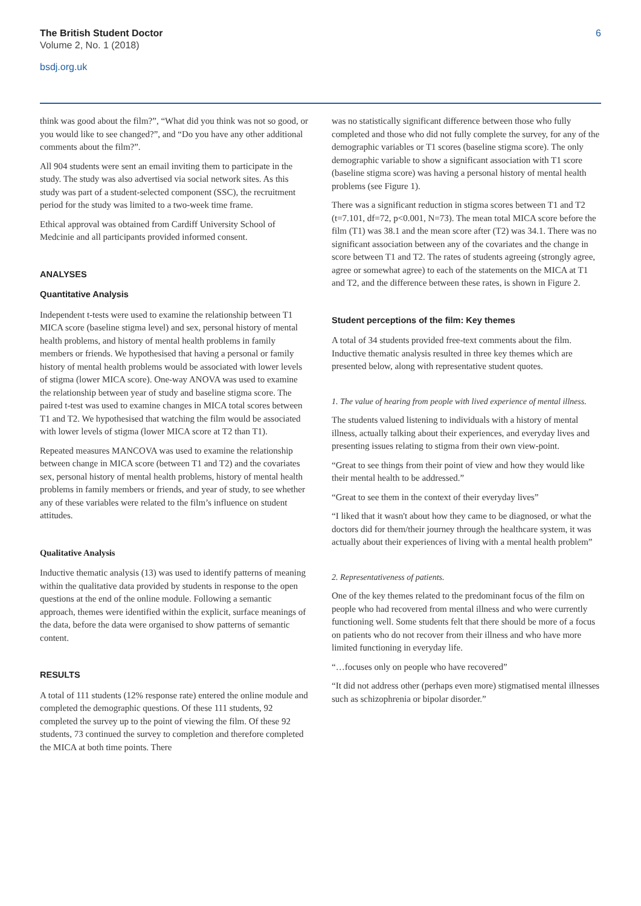The British Student Doctor
Volume 2, No. 1 (2018)
bsdj.org.uk
6
think was good about the film?”, “What did you think was not so good, or you would like to see changed?”, and “Do you have any other additional comments about the film?”.
All 904 students were sent an email inviting them to participate in the study. The study was also advertised via social network sites. As this study was part of a student-selected component (SSC), the recruitment period for the study was limited to a two-week time frame.
Ethical approval was obtained from Cardiff University School of Medcinie and all participants provided informed consent.
ANALYSES
Quantitative Analysis
Independent t-tests were used to examine the relationship between T1 MICA score (baseline stigma level) and sex, personal history of mental health problems, and history of mental health problems in family members or friends. We hypothesised that having a personal or family history of mental health problems would be associated with lower levels of stigma (lower MICA score). One-way ANOVA was used to examine the relationship between year of study and baseline stigma score. The paired t-test was used to examine changes in MICA total scores between T1 and T2. We hypothesised that watching the film would be associated with lower levels of stigma (lower MICA score at T2 than T1).
Repeated measures MANCOVA was used to examine the relationship between change in MICA score (between T1 and T2) and the covariates sex, personal history of mental health problems, history of mental health problems in family members or friends, and year of study, to see whether any of these variables were related to the film’s influence on student attitudes.
Qualitative Analysis
Inductive thematic analysis (13) was used to identify patterns of meaning within the qualitative data provided by students in response to the open questions at the end of the online module. Following a semantic approach, themes were identified within the explicit, surface meanings of the data, before the data were organised to show patterns of semantic content.
RESULTS
A total of 111 students (12% response rate) entered the online module and completed the demographic questions. Of these 111 students, 92 completed the survey up to the point of viewing the film. Of these 92 students, 73 continued the survey to completion and therefore completed the MICA at both time points. There
was no statistically significant difference between those who fully completed and those who did not fully complete the survey, for any of the demographic variables or T1 scores (baseline stigma score). The only demographic variable to show a significant association with T1 score (baseline stigma score) was having a personal history of mental health problems (see Figure 1).
There was a significant reduction in stigma scores between T1 and T2 (t=7.101, df=72, p<0.001, N=73). The mean total MICA score before the film (T1) was 38.1 and the mean score after (T2) was 34.1. There was no significant association between any of the covariates and the change in score between T1 and T2. The rates of students agreeing (strongly agree, agree or somewhat agree) to each of the statements on the MICA at T1 and T2, and the difference between these rates, is shown in Figure 2.
Student perceptions of the film: Key themes
A total of 34 students provided free-text comments about the film. Inductive thematic analysis resulted in three key themes which are presented below, along with representative student quotes.
1. The value of hearing from people with lived experience of mental illness.
The students valued listening to individuals with a history of mental illness, actually talking about their experiences, and everyday lives and presenting issues relating to stigma from their own view-point.
“Great to see things from their point of view and how they would like their mental health to be addressed.”
“Great to see them in the context of their everyday lives”
“I liked that it wasn't about how they came to be diagnosed, or what the doctors did for them/their journey through the healthcare system, it was actually about their experiences of living with a mental health problem”
2. Representativeness of patients.
One of the key themes related to the predominant focus of the film on people who had recovered from mental illness and who were currently functioning well. Some students felt that there should be more of a focus on patients who do not recover from their illness and who have more limited functioning in everyday life.
“…focuses only on people who have recovered”
“It did not address other (perhaps even more) stigmatised mental illnesses such as schizophrenia or bipolar disorder.”